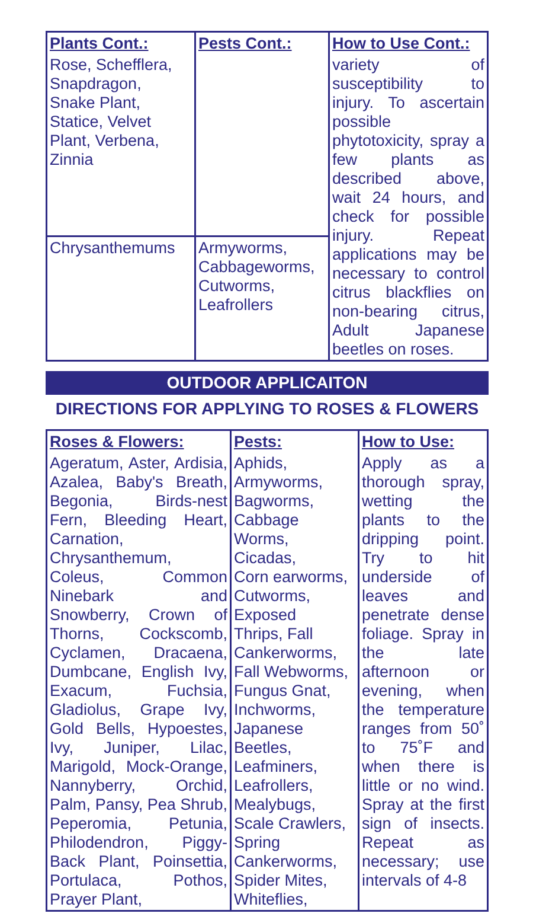| Plants Cont.: | Pests Cont.: | How to Use Cont.: |
| --- | --- | --- |
| Rose, Schefflera, Snapdragon, Snake Plant, Statice, Velvet Plant, Verbena, Zinnia | | variety of susceptibility to injury. To ascertain possible phytotoxicity, spray a few plants as described above, wait 24 hours, and check for possible injury. Repeat applications may be necessary to control citrus blackflies on non-bearing citrus, Adult Japanese beetles on roses. |
| Chrysanthemums | Armyworms, Cabbageworms, Cutworms, Leafrollers | |
OUTDOOR APPLICAITON
DIRECTIONS FOR APPLYING TO ROSES & FLOWERS
| Roses & Flowers: | Pests: | How to Use: |
| --- | --- | --- |
| Ageratum, Aster, Ardisia, Azalea, Baby's Breath, Begonia, Birds-nest Fern, Bleeding Heart, Carnation, Chrysanthemum, Coleus, Common Ninebark and Snowberry, Crown of Thorns, Cockscomb, Cyclamen, Dracaena, Dumbcane, English Ivy, Exacum, Fuchsia, Gladiolus, Grape Ivy, Gold Bells, Hypoestes, Ivy, Juniper, Lilac, Marigold, Mock-Orange, Nannyberry, Orchid, Palm, Pansy, Pea Shrub, Peperomia, Petunia, Philodendron, Piggy-Back Plant, Poinsettia, Portulaca, Pothos, Prayer Plant, | Aphids, Armyworms, Bagworms, Cabbage Worms, Cicadas, Corn earworms, Cutworms, Exposed Thrips, Fall Cankerworms, Fall Webworms, Fungus Gnat, Inchworms, Japanese Beetles, Leafminers, Leafrollers, Mealybugs, Scale Crawlers, Spring Cankerworms, Spider Mites, Whiteflies, | Apply as a thorough spray, wetting the plants to the dripping point. Try to hit underside of leaves and penetrate dense foliage. Spray in the late afternoon or evening, when the temperature ranges from 50˚ to 75˚F and when there is little or no wind. Spray at the first sign of insects. Repeat as necessary; use intervals of 4-8 |